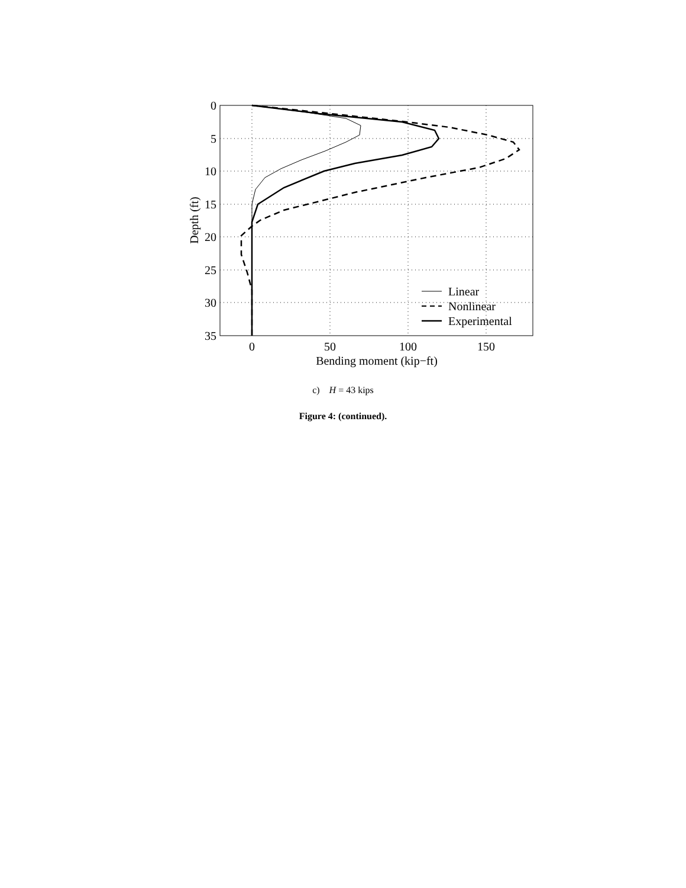0
5
10
15
20
25
30
35
0
50
100
150
Bending moment (kip−ft)
Depth (ft)
Linear
Nonlinear
Experimental
c) H = 43 kips
Figure 4: (continued).